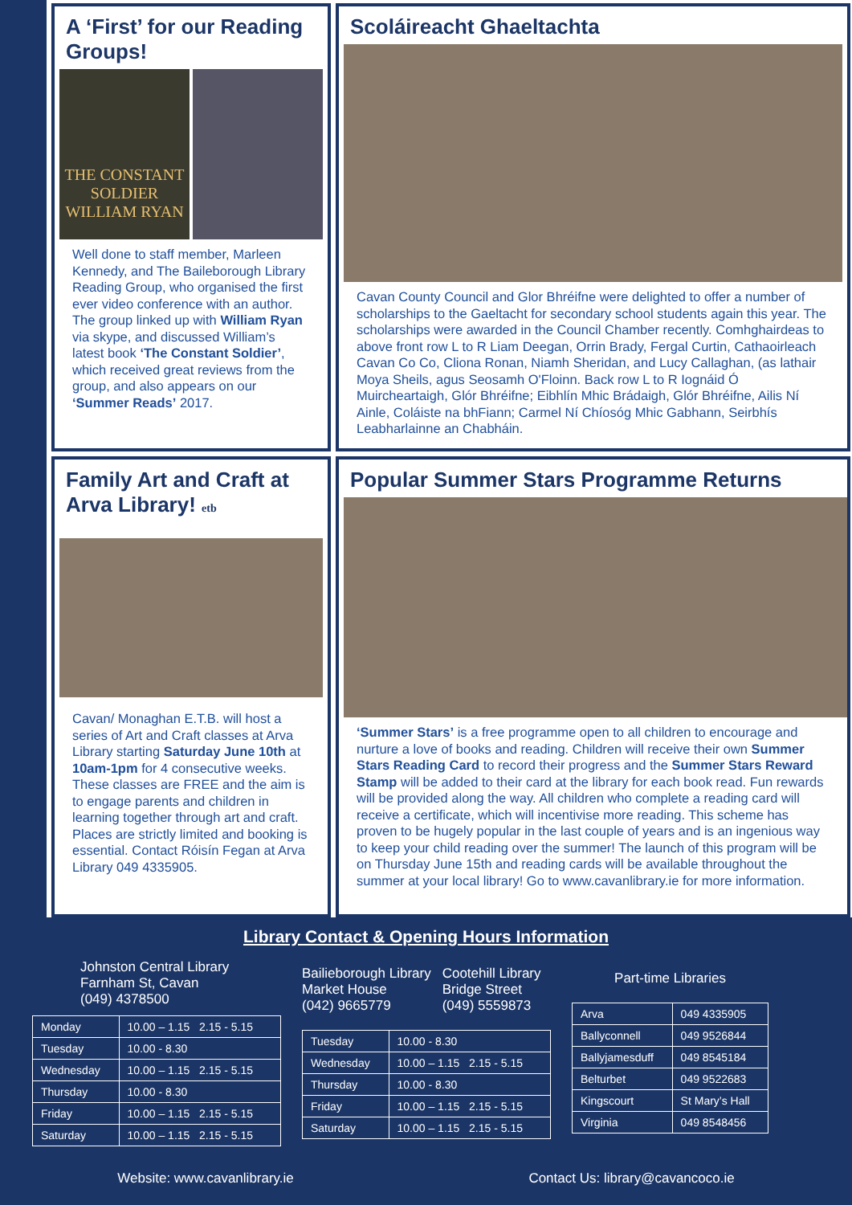A ‘First’ for our Reading Groups!
THE CONSTANT SOLDIER
WILLIAM RYAN
Well done to staff member, Marleen Kennedy, and The Baileborough Library Reading Group, who organised the first ever video conference with an author. The group linked up with William Ryan via skype, and discussed William’s latest book ‘The Constant Soldier’, which received great reviews from the group, and also appears on our ‘Summer Reads’ 2017.
Scoláireacht Ghaeltachta
Cavan County Council and Glor Bhréifne were delighted to offer a number of scholarships to the Gaeltacht for secondary school students again this year. The scholarships were awarded in the Council Chamber recently. Comhghairdeas to above front row L to R Liam Deegan, Orrin Brady, Fergal Curtin, Cathaoirleach Cavan Co Co, Cliona Ronan, Niamh Sheridan, and Lucy Callaghan, (as lathair Moya Sheils, agus Seosamh O'Floinn. Back row L to R Iognáid Ó Muircheartaigh, Glór Bhréifne; Eibhlín Mhic Brádaigh, Glór Bhréifne, Ailis Ní Ainle, Coláiste na bhFiann; Carmel Ní Chíosóg Mhic Gabhann, Seirbhís Leabharlainne an Chabháin.
Family Art and Craft at Arva Library! etb
Cavan/ Monaghan E.T.B. will host a series of Art and Craft classes at Arva Library starting Saturday June 10th at 10am-1pm for 4 consecutive weeks. These classes are FREE and the aim is to engage parents and children in learning together through art and craft. Places are strictly limited and booking is essential. Contact Róisín Fegan at Arva Library 049 4335905.
Popular Summer Stars Programme Returns
‘Summer Stars’ is a free programme open to all children to encourage and nurture a love of books and reading. Children will receive their own Summer Stars Reading Card to record their progress and the Summer Stars Reward Stamp will be added to their card at the library for each book read. Fun rewards will be provided along the way. All children who complete a reading card will receive a certificate, which will incentivise more reading. This scheme has proven to be hugely popular in the last couple of years and is an ingenious way to keep your child reading over the summer! The launch of this program will be on Thursday June 15th and reading cards will be available throughout the summer at your local library! Go to www.cavanlibrary.ie for more information.
Library Contact & Opening Hours Information
Johnston Central Library
Farnham St, Cavan
(049) 4378500
| Monday | 10.00 – 1.15 2.15 - 5.15 |
| Tuesday | 10.00 - 8.30 |
| Wednesday | 10.00 – 1.15 2.15 - 5.15 |
| Thursday | 10.00 - 8.30 |
| Friday | 10.00 – 1.15 2.15 - 5.15 |
| Saturday | 10.00 – 1.15 2.15 - 5.15 |
Bailieborough Library
Market House
(042) 9665779
Cootehill Library
Bridge Street
(049) 5559873
| Tuesday | 10.00 - 8.30 |
| Wednesday | 10.00 – 1.15 2.15 - 5.15 |
| Thursday | 10.00 - 8.30 |
| Friday | 10.00 – 1.15 2.15 - 5.15 |
| Saturday | 10.00 – 1.15 2.15 - 5.15 |
Part-time Libraries
| Arva | 049 4335905 |
| Ballyconnell | 049 9526844 |
| Ballyjamesduff | 049 8545184 |
| Belturbet | 049 9522683 |
| Kingscourt | St Mary’s Hall |
| Virginia | 049 8548456 |
Website: www.cavanlibrary.ie Contact Us: library@cavancoco.ie